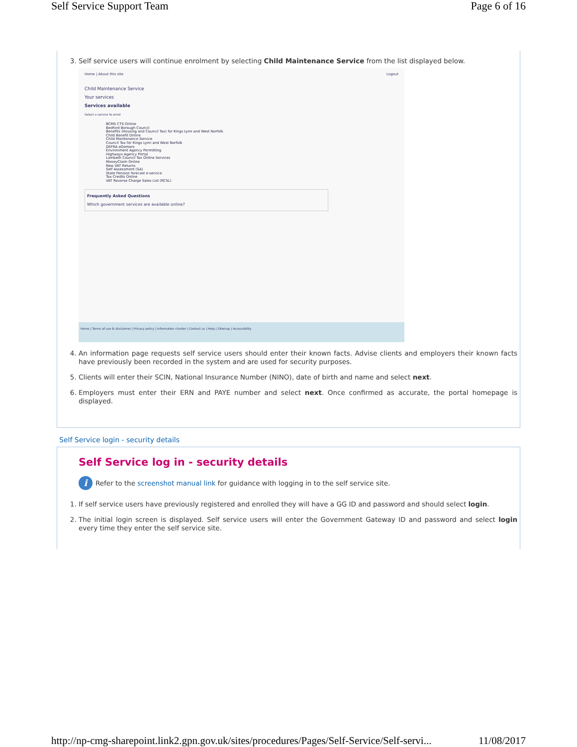Self Service Support Team Page 6 of 16
3. Self service users will continue enrolment by selecting Child Maintenance Service from the list displayed below.
Home | About this site Logout
Child Maintenance Service
Your services
Services available
Select a service to enrol
BCMS CTS Online
Bedford Borough Council
Benefits (Housing and Council Tax) for Kings Lynn and West Norfolk
Child Benefit Online
Child Maintenance Service
Council Tax for Kings Lynn and West Norfolk
DEFRA eDomero
Environment Agency Permitting
Highways Agency Portal
Lambeth Council Tax Online Services
MoneyClaim Online
New VAT Returns
Self Assessment (SA)
State Pension forecast e-service
Tax Credits Online
VAT Reverse Charge Sales List (RCSL)
Frequently Asked Questions
Which government services are available online?
Home | Terms of use & disclaimer | Privacy policy | Information charter | Contact us | Help | Sitemap | Accessibility
4. An information page requests self service users should enter their known facts. Advise clients and employers their known facts have previously been recorded in the system and are used for security purposes.
5. Clients will enter their SCIN, National Insurance Number (NINO), date of birth and name and select next.
6. Employers must enter their ERN and PAYE number and select next. Once confirmed as accurate, the portal homepage is displayed.
Self Service login - security details
Self Service log in - security details
i Refer to the screenshot manual link for guidance with logging in to the self service site.
1. If self service users have previously registered and enrolled they will have a GG ID and password and should select login.
2. The initial login screen is displayed. Self service users will enter the Government Gateway ID and password and select login every time they enter the self service site.
http://np-cmg-sharepoint.link2.gpn.gov.uk/sites/procedures/Pages/Self-Service/Self-servi... 11/08/2017